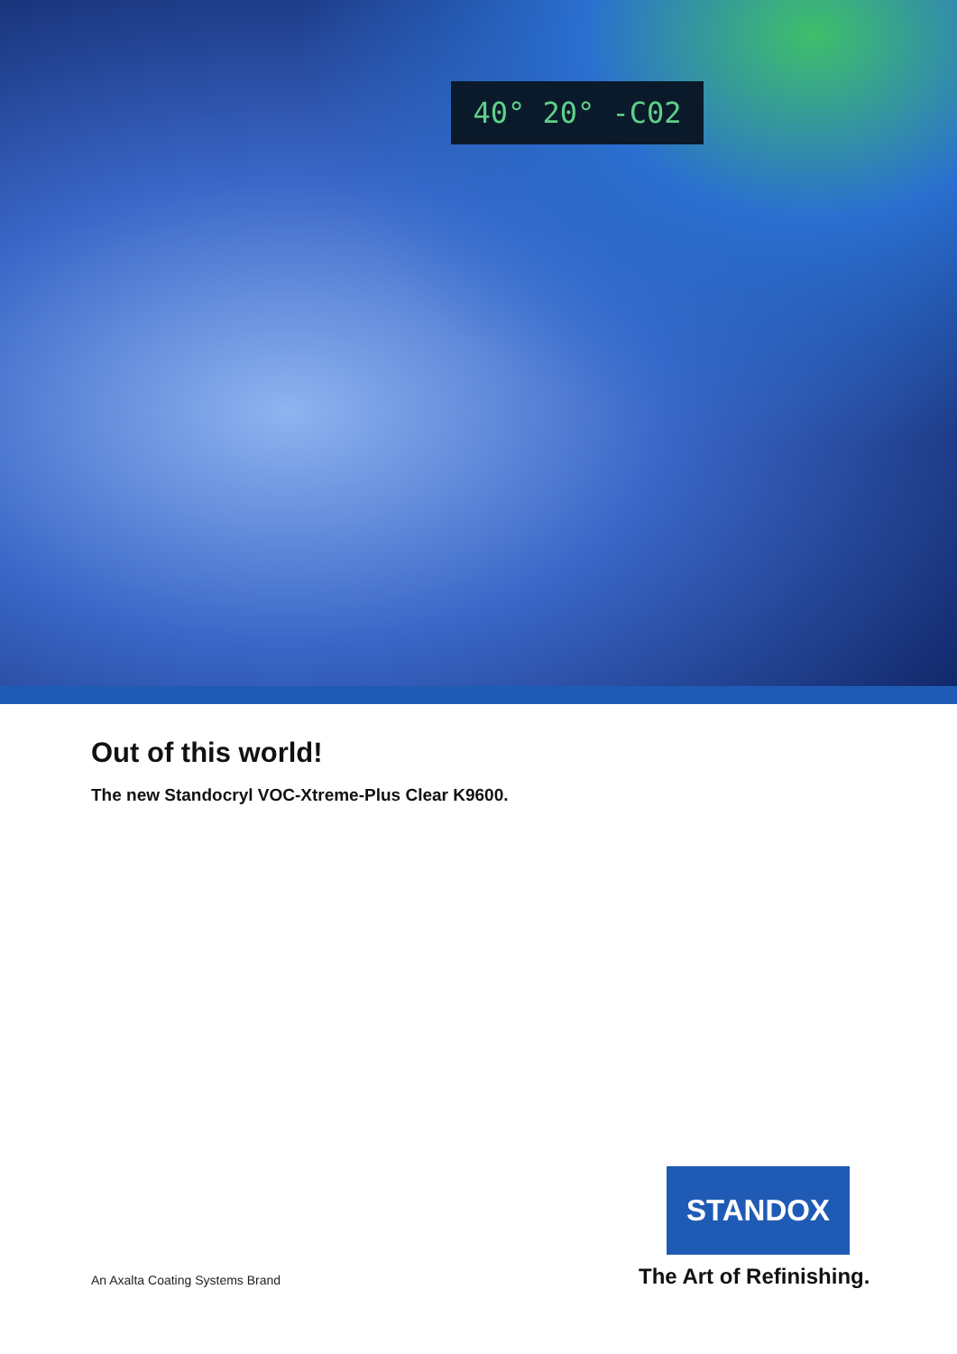40° 20° -C02
Out of this world!
The new Standocryl VOC-Xtreme-Plus Clear K9600.
STANDOX
An Axalta Coating Systems Brand
The Art of Refinishing.